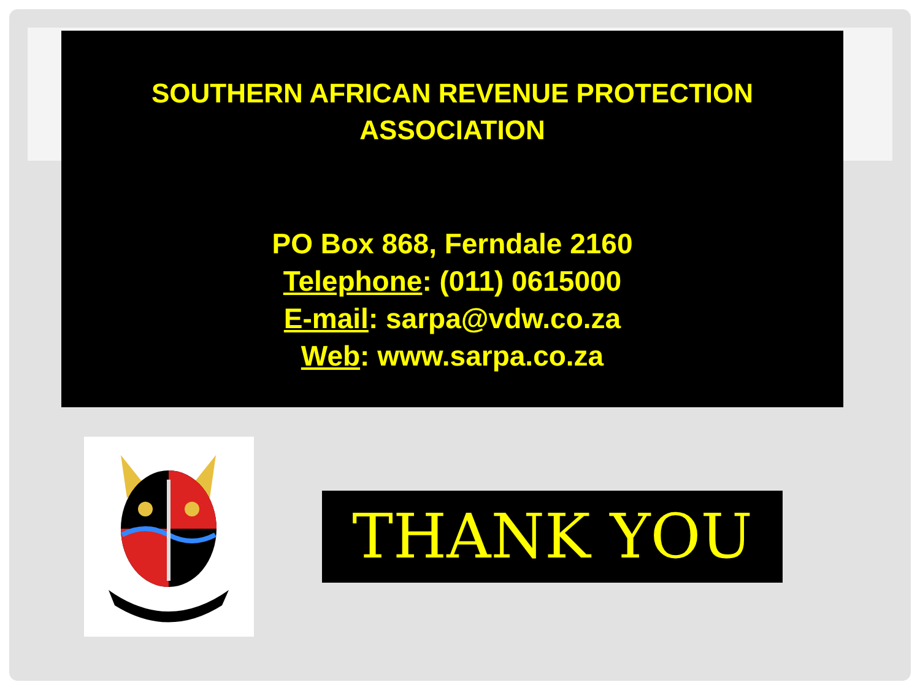SOUTHERN AFRICAN REVENUE PROTECTION
ASSOCIATION
PO Box 868, Ferndale 2160
Telephone: (011) 0615000
E-mail: sarpa@vdw.co.za
Web: www.sarpa.co.za
THANK YOU